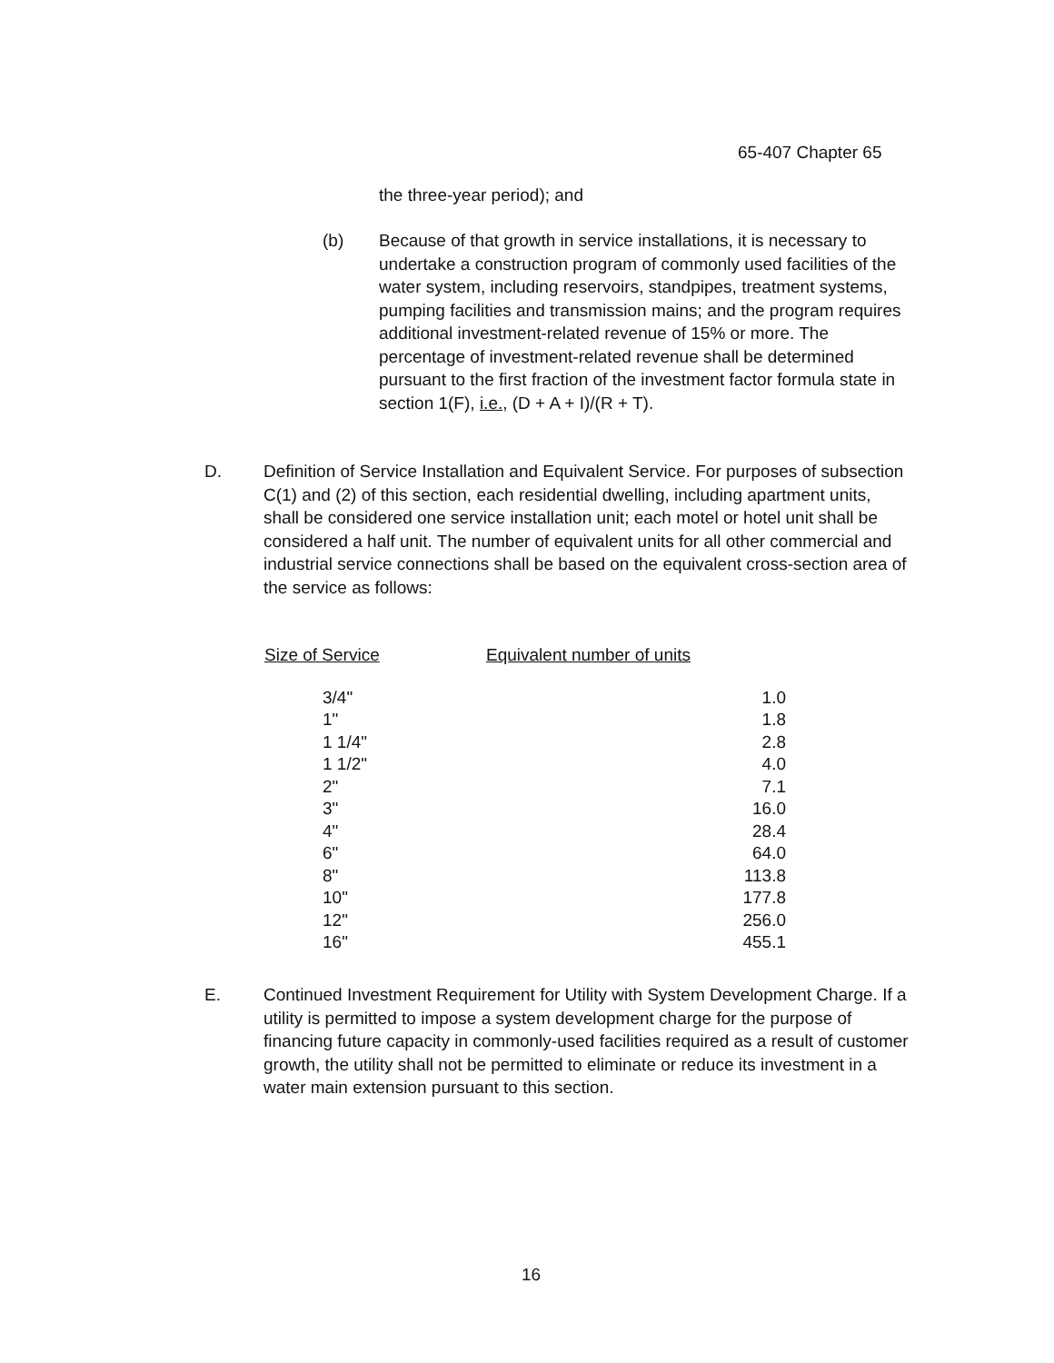65-407 Chapter 65
the three-year period); and
(b) Because of that growth in service installations, it is necessary to undertake a construction program of commonly used facilities of the water system, including reservoirs, standpipes, treatment systems, pumping facilities and transmission mains; and the program requires additional investment-related revenue of 15% or more. The percentage of investment-related revenue shall be determined pursuant to the first fraction of the investment factor formula state in section 1(F), i.e., (D + A + I)/(R + T).
D. Definition of Service Installation and Equivalent Service. For purposes of subsection C(1) and (2) of this section, each residential dwelling, including apartment units, shall be considered one service installation unit; each motel or hotel unit shall be considered a half unit. The number of equivalent units for all other commercial and industrial service connections shall be based on the equivalent cross-section area of the service as follows:
| Size of Service | Equivalent number of units |
| --- | --- |
| 3/4" | 1.0 |
| 1" | 1.8 |
| 1 1/4" | 2.8 |
| 1 1/2" | 4.0 |
| 2" | 7.1 |
| 3" | 16.0 |
| 4" | 28.4 |
| 6" | 64.0 |
| 8" | 113.8 |
| 10" | 177.8 |
| 12" | 256.0 |
| 16" | 455.1 |
E. Continued Investment Requirement for Utility with System Development Charge. If a utility is permitted to impose a system development charge for the purpose of financing future capacity in commonly-used facilities required as a result of customer growth, the utility shall not be permitted to eliminate or reduce its investment in a water main extension pursuant to this section.
16